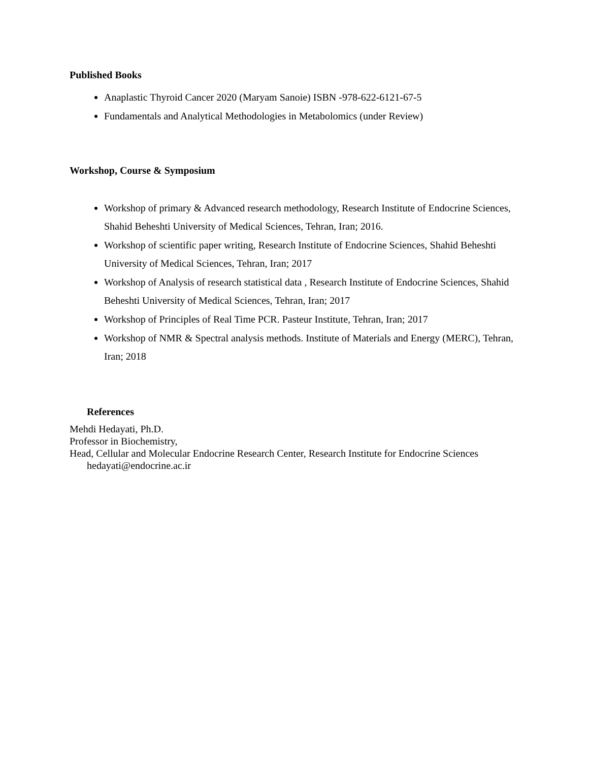Published Books
Anaplastic Thyroid Cancer 2020 (Maryam Sanoie) ISBN -978-622-6121-67-5
Fundamentals and Analytical Methodologies in Metabolomics (under Review)
Workshop, Course & Symposium
Workshop of primary & Advanced research methodology, Research Institute of Endocrine Sciences, Shahid Beheshti University of Medical Sciences, Tehran, Iran; 2016.
Workshop of scientific paper writing, Research Institute of Endocrine Sciences, Shahid Beheshti University of Medical Sciences, Tehran, Iran; 2017
Workshop of Analysis of research statistical data , Research Institute of Endocrine Sciences, Shahid Beheshti University of Medical Sciences, Tehran, Iran; 2017
Workshop of Principles of Real Time PCR. Pasteur Institute, Tehran, Iran; 2017
Workshop of NMR & Spectral analysis methods. Institute of Materials and Energy (MERC), Tehran, Iran; 2018
References
Mehdi Hedayati, Ph.D.
Professor in Biochemistry,
Head, Cellular and Molecular Endocrine Research Center, Research Institute for Endocrine Sciences
hedayati@endocrine.ac.ir